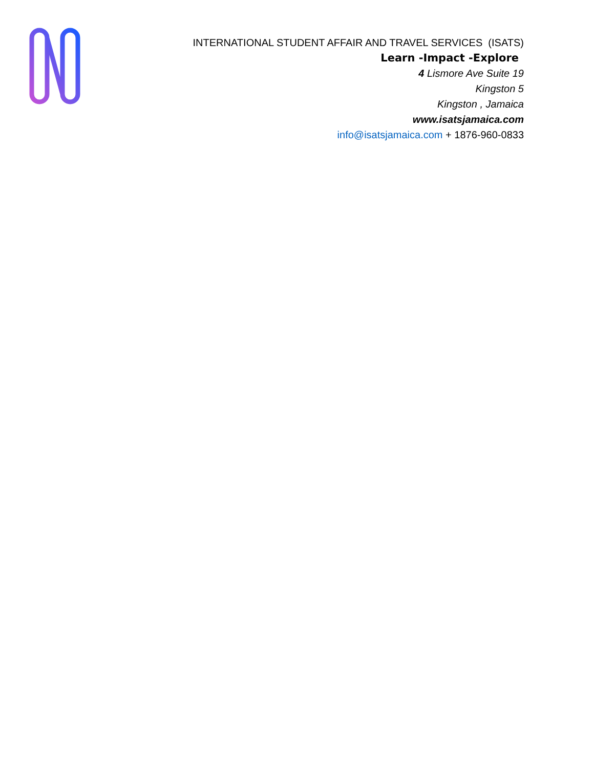INTERNATIONAL STUDENT AFFAIR AND TRAVEL SERVICES (ISATS)
Learn -Impact -Explore
4 Lismore Ave Suite 19
Kingston 5
Kingston , Jamaica
www.isatsjamaica.com
info@isatsjamaica.com + 1876-960-0833